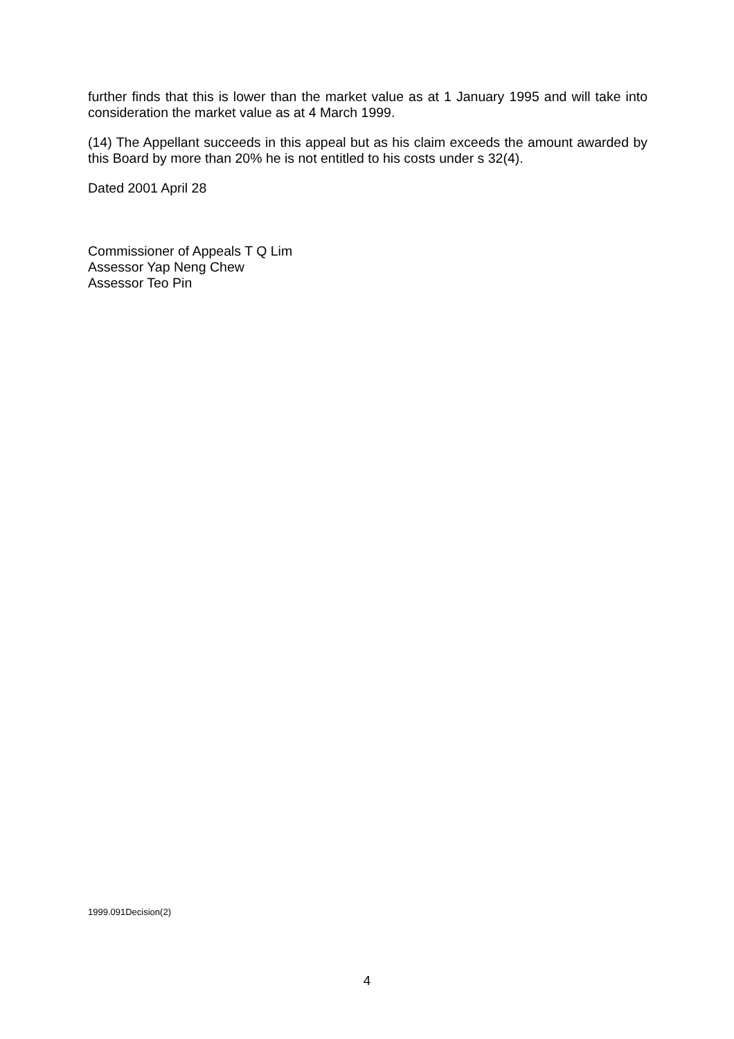further finds that this is lower than the market value as at 1 January 1995 and will take into consideration the market value as at 4 March 1999.
(14) The Appellant succeeds in this appeal but as his claim exceeds the amount awarded by this Board by more than 20% he is not entitled to his costs under s 32(4).
Dated 2001 April 28
Commissioner of Appeals T Q Lim
Assessor Yap Neng Chew
Assessor Teo Pin
1999.091Decision(2)
4